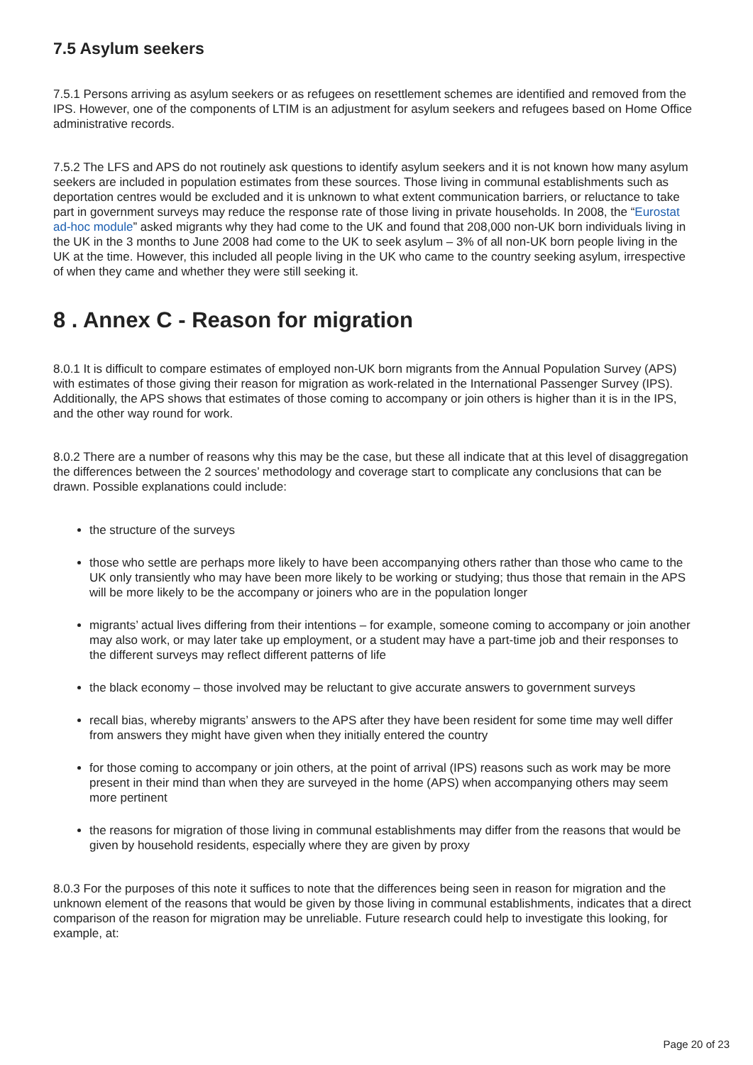7.5 Asylum seekers
7.5.1 Persons arriving as asylum seekers or as refugees on resettlement schemes are identified and removed from the IPS. However, one of the components of LTIM is an adjustment for asylum seekers and refugees based on Home Office administrative records.
7.5.2 The LFS and APS do not routinely ask questions to identify asylum seekers and it is not known how many asylum seekers are included in population estimates from these sources. Those living in communal establishments such as deportation centres would be excluded and it is unknown to what extent communication barriers, or reluctance to take part in government surveys may reduce the response rate of those living in private households. In 2008, the “Eurostat ad-hoc module” asked migrants why they had come to the UK and found that 208,000 non-UK born individuals living in the UK in the 3 months to June 2008 had come to the UK to seek asylum – 3% of all non-UK born people living in the UK at the time. However, this included all people living in the UK who came to the country seeking asylum, irrespective of when they came and whether they were still seeking it.
8 . Annex C - Reason for migration
8.0.1 It is difficult to compare estimates of employed non-UK born migrants from the Annual Population Survey (APS) with estimates of those giving their reason for migration as work-related in the International Passenger Survey (IPS). Additionally, the APS shows that estimates of those coming to accompany or join others is higher than it is in the IPS, and the other way round for work.
8.0.2 There are a number of reasons why this may be the case, but these all indicate that at this level of disaggregation the differences between the 2 sources’ methodology and coverage start to complicate any conclusions that can be drawn. Possible explanations could include:
the structure of the surveys
those who settle are perhaps more likely to have been accompanying others rather than those who came to the UK only transiently who may have been more likely to be working or studying; thus those that remain in the APS will be more likely to be the accompany or joiners who are in the population longer
migrants’ actual lives differing from their intentions – for example, someone coming to accompany or join another may also work, or may later take up employment, or a student may have a part-time job and their responses to the different surveys may reflect different patterns of life
the black economy – those involved may be reluctant to give accurate answers to government surveys
recall bias, whereby migrants’ answers to the APS after they have been resident for some time may well differ from answers they might have given when they initially entered the country
for those coming to accompany or join others, at the point of arrival (IPS) reasons such as work may be more present in their mind than when they are surveyed in the home (APS) when accompanying others may seem more pertinent
the reasons for migration of those living in communal establishments may differ from the reasons that would be given by household residents, especially where they are given by proxy
8.0.3 For the purposes of this note it suffices to note that the differences being seen in reason for migration and the unknown element of the reasons that would be given by those living in communal establishments, indicates that a direct comparison of the reason for migration may be unreliable. Future research could help to investigate this looking, for example, at:
Page 20 of 23